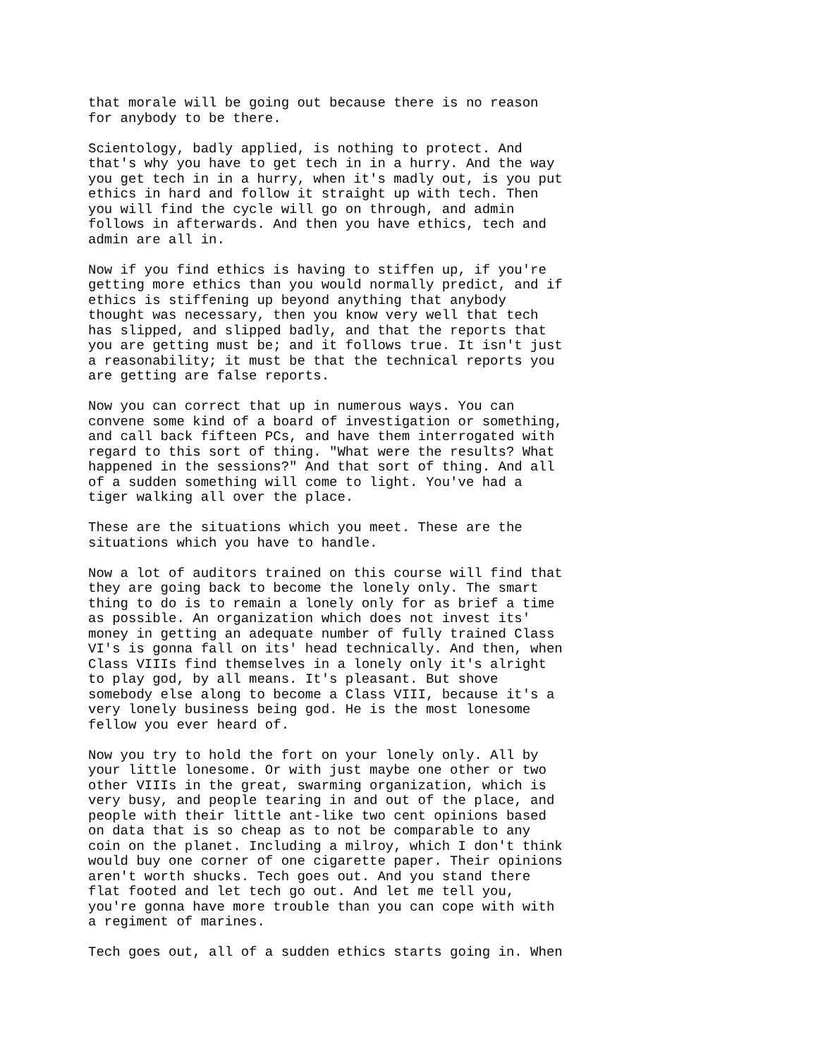that morale will be going out because there is no reason for anybody to be there.
Scientology, badly applied, is nothing to protect. And that's why you have to get tech in in a hurry. And the way you get tech in in a hurry, when it's madly out, is you put ethics in hard and follow it straight up with tech. Then you will find the cycle will go on through, and admin follows in afterwards. And then you have ethics, tech and admin are all in.
Now if you find ethics is having to stiffen up, if you're getting more ethics than you would normally predict, and if ethics is stiffening up beyond anything that anybody thought was necessary, then you know very well that tech has slipped, and slipped badly, and that the reports that you are getting must be; and it follows true. It isn't just a reasonability; it must be that the technical reports you are getting are false reports.
Now you can correct that up in numerous ways. You can convene some kind of a board of investigation or something, and call back fifteen PCs, and have them interrogated with regard to this sort of thing. "What were the results? What happened in the sessions?" And that sort of thing. And all of a sudden something will come to light. You've had a tiger walking all over the place.
These are the situations which you meet. These are the situations which you have to handle.
Now a lot of auditors trained on this course will find that they are going back to become the lonely only. The smart thing to do is to remain a lonely only for as brief a time as possible. An organization which does not invest its' money in getting an adequate number of fully trained Class VI's is gonna fall on its' head technically. And then, when Class VIIIs find themselves in a lonely only it's alright to play god, by all means. It's pleasant. But shove somebody else along to become a Class VIII, because it's a very lonely business being god. He is the most lonesome fellow you ever heard of.
Now you try to hold the fort on your lonely only. All by your little lonesome. Or with just maybe one other or two other VIIIs in the great, swarming organization, which is very busy, and people tearing in and out of the place, and people with their little ant-like two cent opinions based on data that is so cheap as to not be comparable to any coin on the planet. Including a milroy, which I don't think would buy one corner of one cigarette paper. Their opinions aren't worth shucks. Tech goes out. And you stand there flat footed and let tech go out. And let me tell you, you're gonna have more trouble than you can cope with with a regiment of marines.
Tech goes out, all of a sudden ethics starts going in. When